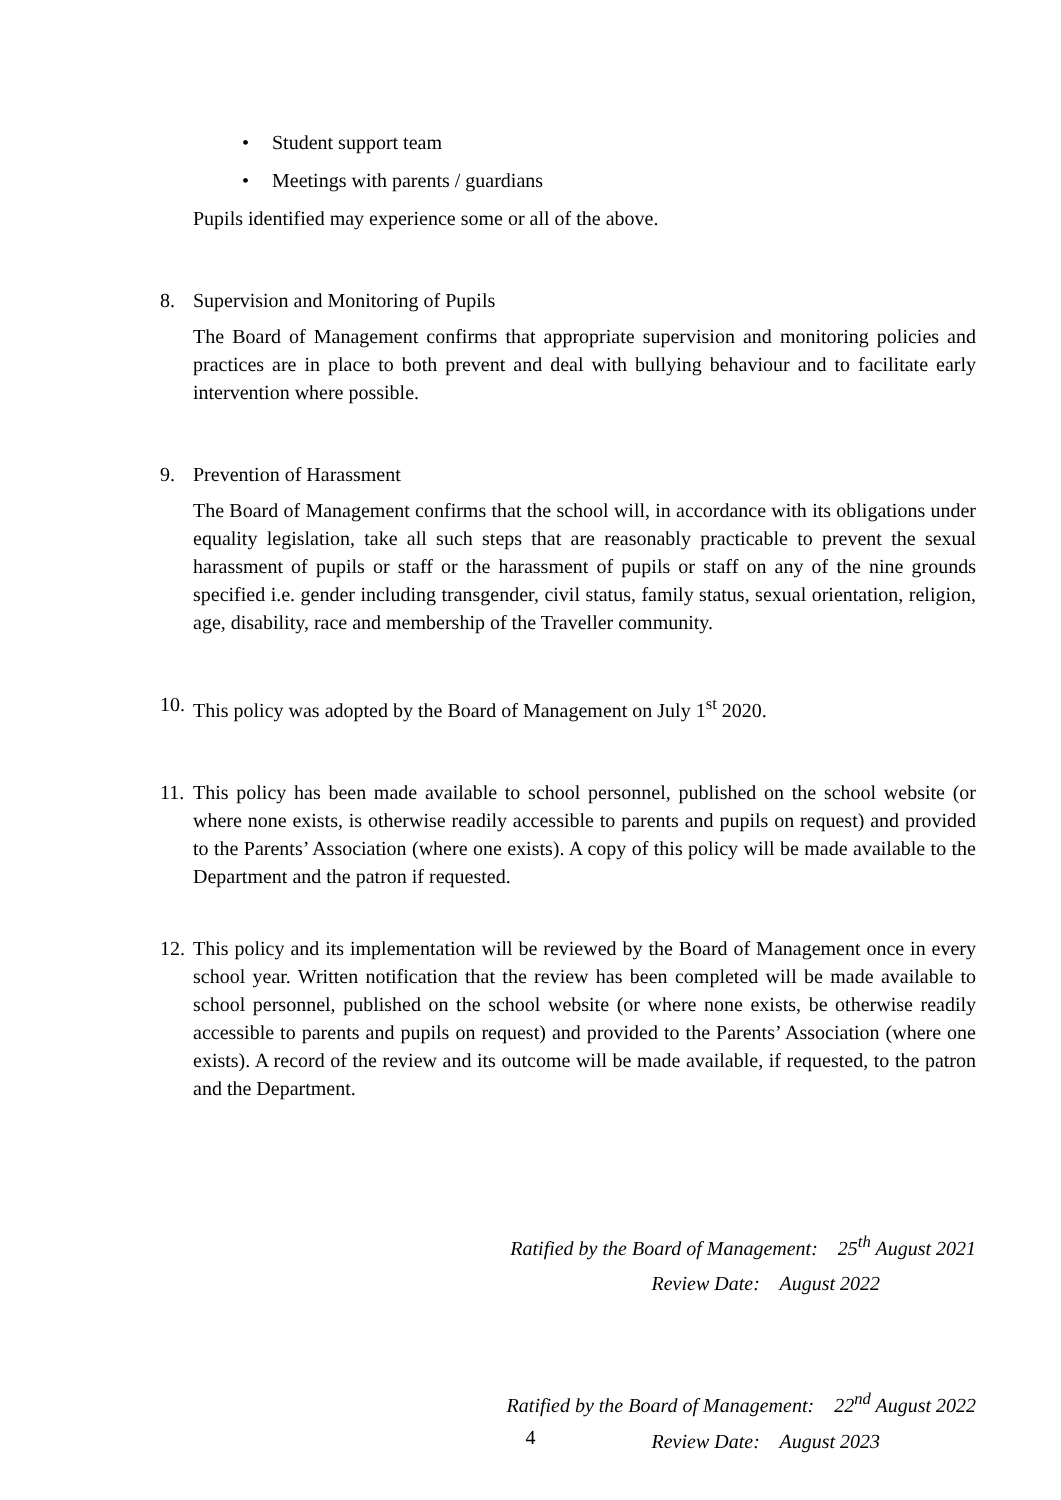• Student support team
• Meetings with parents / guardians
Pupils identified may experience some or all of the above.
8. Supervision and Monitoring of Pupils
The Board of Management confirms that appropriate supervision and monitoring policies and practices are in place to both prevent and deal with bullying behaviour and to facilitate early intervention where possible.
9. Prevention of Harassment
The Board of Management confirms that the school will, in accordance with its obligations under equality legislation, take all such steps that are reasonably practicable to prevent the sexual harassment of pupils or staff or the harassment of pupils or staff on any of the nine grounds specified i.e. gender including transgender, civil status, family status, sexual orientation, religion, age, disability, race and membership of the Traveller community.
10.
This policy was adopted by the Board of Management on July 1<sup>st</sup> 2020.
11.
This policy has been made available to school personnel, published on the school website (or where none exists, is otherwise readily accessible to parents and pupils on request) and provided to the Parents’ Association (where one exists). A copy of this policy will be made available to the Department and the patron if requested.
12.
This policy and its implementation will be reviewed by the Board of Management once in every school year. Written notification that the review has been completed will be made available to school personnel, published on the school website (or where none exists, be otherwise readily accessible to parents and pupils on request) and provided to the Parents’ Association (where one exists). A record of the review and its outcome will be made available, if requested, to the patron and the Department.
Ratified by the Board of Management: 25<sup>th</sup> August 2021
Review Date: August 2022
Ratified by the Board of Management: 22<sup>nd</sup> August 2022
Review Date: August 2023
4